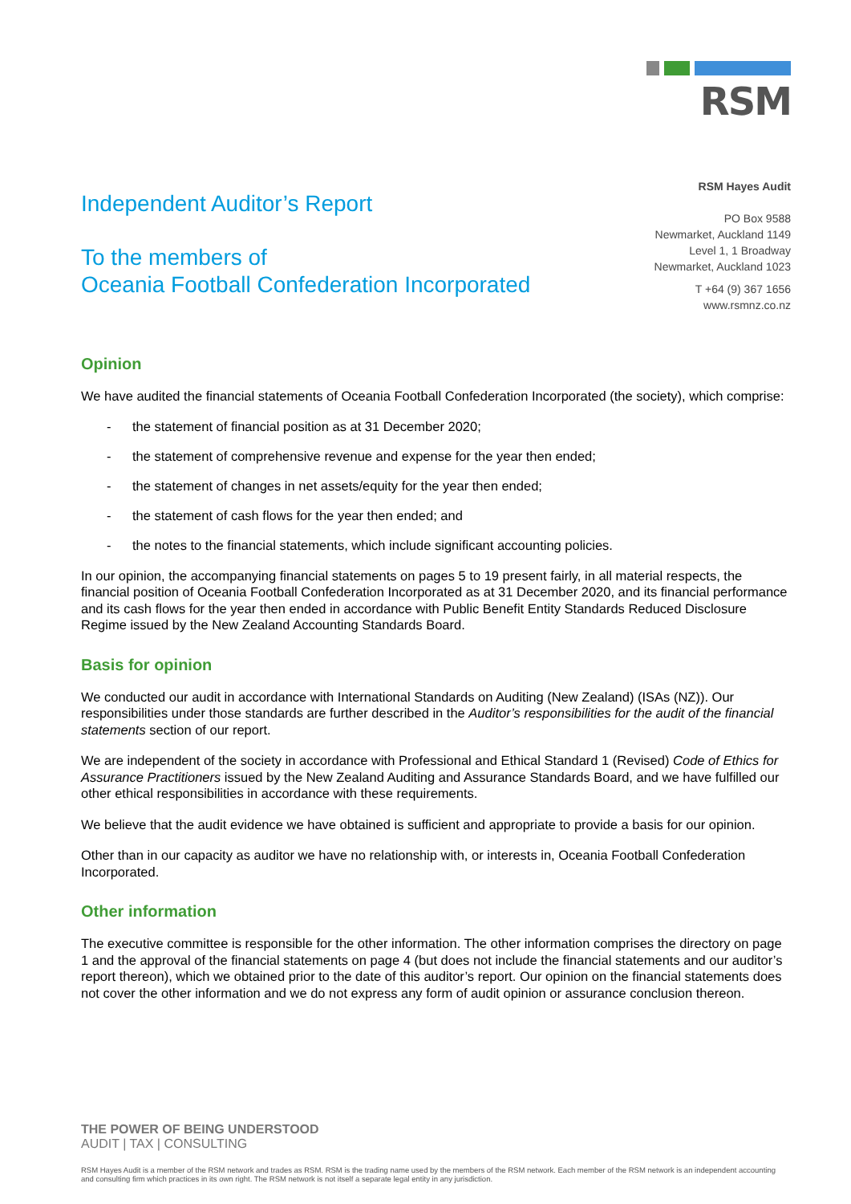RSM
Independent Auditor’s Report
To the members of
Oceania Football Confederation Incorporated
RSM Hayes Audit
PO Box 9588
Newmarket, Auckland 1149
Level 1, 1 Broadway
Newmarket, Auckland 1023
T +64 (9) 367 1656
www.rsmnz.co.nz
Opinion
We have audited the financial statements of Oceania Football Confederation Incorporated (the society), which comprise:
- the statement of financial position as at 31 December 2020;
- the statement of comprehensive revenue and expense for the year then ended;
- the statement of changes in net assets/equity for the year then ended;
- the statement of cash flows for the year then ended; and
- the notes to the financial statements, which include significant accounting policies.
In our opinion, the accompanying financial statements on pages 5 to 19 present fairly, in all material respects, the financial position of Oceania Football Confederation Incorporated as at 31 December 2020, and its financial performance and its cash flows for the year then ended in accordance with Public Benefit Entity Standards Reduced Disclosure Regime issued by the New Zealand Accounting Standards Board.
Basis for opinion
We conducted our audit in accordance with International Standards on Auditing (New Zealand) (ISAs (NZ)). Our responsibilities under those standards are further described in the Auditor’s responsibilities for the audit of the financial statements section of our report.
We are independent of the society in accordance with Professional and Ethical Standard 1 (Revised) Code of Ethics for Assurance Practitioners issued by the New Zealand Auditing and Assurance Standards Board, and we have fulfilled our other ethical responsibilities in accordance with these requirements.
We believe that the audit evidence we have obtained is sufficient and appropriate to provide a basis for our opinion.
Other than in our capacity as auditor we have no relationship with, or interests in, Oceania Football Confederation Incorporated.
Other information
The executive committee is responsible for the other information. The other information comprises the directory on page 1 and the approval of the financial statements on page 4 (but does not include the financial statements and our auditor’s report thereon), which we obtained prior to the date of this auditor’s report. Our opinion on the financial statements does not cover the other information and we do not express any form of audit opinion or assurance conclusion thereon.
THE POWER OF BEING UNDERSTOOD
AUDIT | TAX | CONSULTING
RSM Hayes Audit is a member of the RSM network and trades as RSM. RSM is the trading name used by the members of the RSM network. Each member of the RSM network is an independent accounting and consulting firm which practices in its own right. The RSM network is not itself a separate legal entity in any jurisdiction.